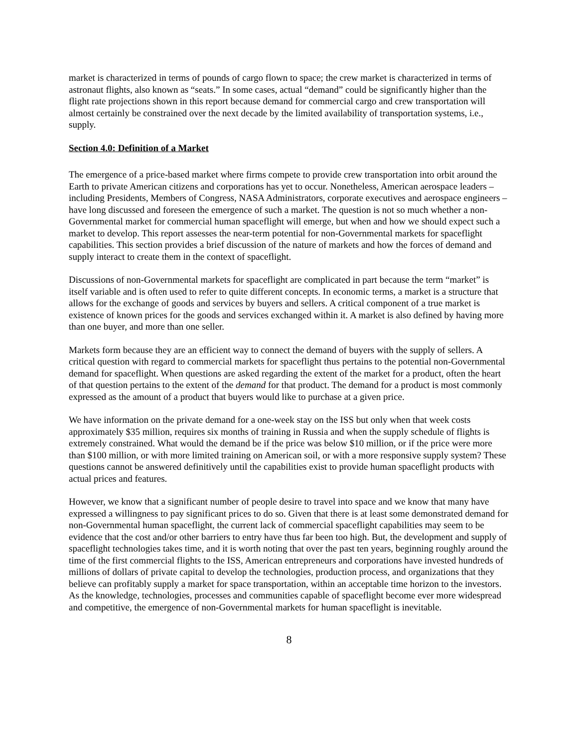market is characterized in terms of pounds of cargo flown to space; the crew market is characterized in terms of astronaut flights, also known as “seats.” In some cases, actual “demand” could be significantly higher than the flight rate projections shown in this report because demand for commercial cargo and crew transportation will almost certainly be constrained over the next decade by the limited availability of transportation systems, i.e., supply.
Section 4.0: Definition of a Market
The emergence of a price-based market where firms compete to provide crew transportation into orbit around the Earth to private American citizens and corporations has yet to occur. Nonetheless, American aerospace leaders – including Presidents, Members of Congress, NASA Administrators, corporate executives and aerospace engineers – have long discussed and foreseen the emergence of such a market. The question is not so much whether a non-Governmental market for commercial human spaceflight will emerge, but when and how we should expect such a market to develop. This report assesses the near-term potential for non-Governmental markets for spaceflight capabilities. This section provides a brief discussion of the nature of markets and how the forces of demand and supply interact to create them in the context of spaceflight.
Discussions of non-Governmental markets for spaceflight are complicated in part because the term “market” is itself variable and is often used to refer to quite different concepts. In economic terms, a market is a structure that allows for the exchange of goods and services by buyers and sellers. A critical component of a true market is existence of known prices for the goods and services exchanged within it. A market is also defined by having more than one buyer, and more than one seller.
Markets form because they are an efficient way to connect the demand of buyers with the supply of sellers. A critical question with regard to commercial markets for spaceflight thus pertains to the potential non-Governmental demand for spaceflight. When questions are asked regarding the extent of the market for a product, often the heart of that question pertains to the extent of the demand for that product. The demand for a product is most commonly expressed as the amount of a product that buyers would like to purchase at a given price.
We have information on the private demand for a one-week stay on the ISS but only when that week costs approximately $35 million, requires six months of training in Russia and when the supply schedule of flights is extremely constrained. What would the demand be if the price was below $10 million, or if the price were more than $100 million, or with more limited training on American soil, or with a more responsive supply system? These questions cannot be answered definitively until the capabilities exist to provide human spaceflight products with actual prices and features.
However, we know that a significant number of people desire to travel into space and we know that many have expressed a willingness to pay significant prices to do so. Given that there is at least some demonstrated demand for non-Governmental human spaceflight, the current lack of commercial spaceflight capabilities may seem to be evidence that the cost and/or other barriers to entry have thus far been too high. But, the development and supply of spaceflight technologies takes time, and it is worth noting that over the past ten years, beginning roughly around the time of the first commercial flights to the ISS, American entrepreneurs and corporations have invested hundreds of millions of dollars of private capital to develop the technologies, production process, and organizations that they believe can profitably supply a market for space transportation, within an acceptable time horizon to the investors. As the knowledge, technologies, processes and communities capable of spaceflight become ever more widespread and competitive, the emergence of non-Governmental markets for human spaceflight is inevitable.
8